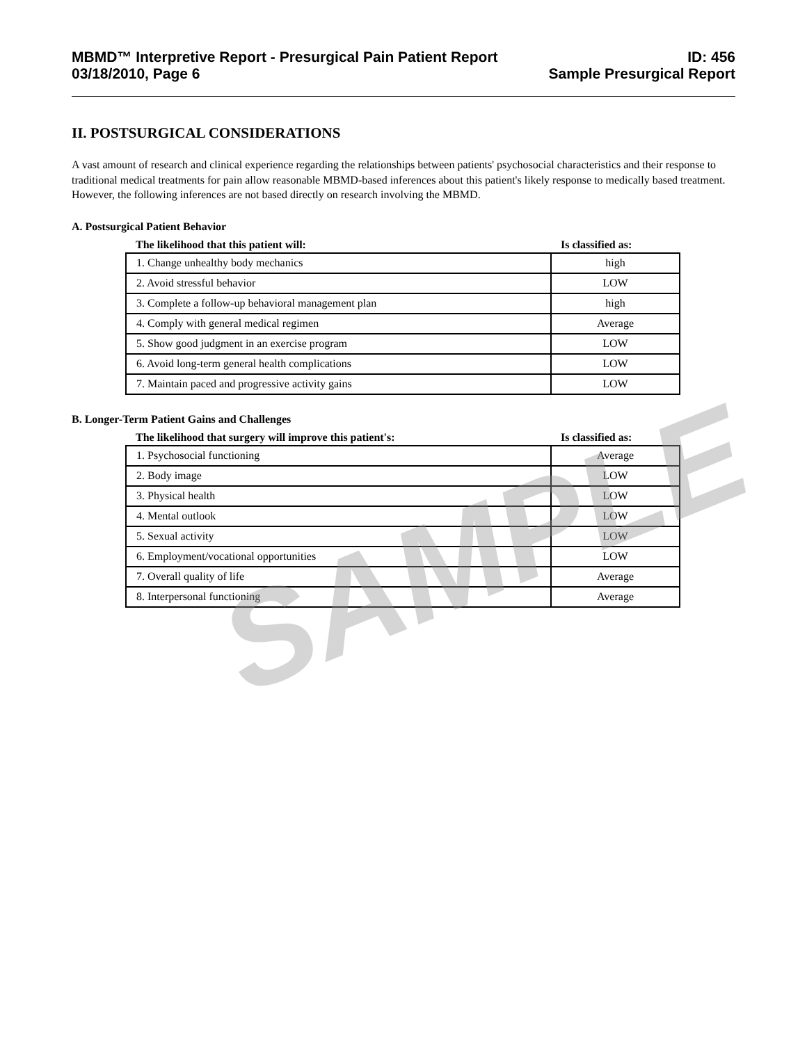SAMPLE
MBMD™ Interpretive Report - Presurgical Pain Patient Report
03/18/2010, Page 6
ID: 456
Sample Presurgical Report
II. POSTSURGICAL CONSIDERATIONS
A vast amount of research and clinical experience regarding the relationships between patients' psychosocial characteristics and their response to traditional medical treatments for pain allow reasonable MBMD-based inferences about this patient's likely response to medically based treatment. However, the following inferences are not based directly on research involving the MBMD.
A. Postsurgical Patient Behavior
| The likelihood that this patient will: | Is classified as: |
| --- | --- |
| 1. Change unhealthy body mechanics | high |
| 2. Avoid stressful behavior | LOW |
| 3. Complete a follow-up behavioral management plan | high |
| 4. Comply with general medical regimen | Average |
| 5. Show good judgment in an exercise program | LOW |
| 6. Avoid long-term general health complications | LOW |
| 7. Maintain paced and progressive activity gains | LOW |
B. Longer-Term Patient Gains and Challenges
| The likelihood that surgery will improve this patient's: | Is classified as: |
| --- | --- |
| 1. Psychosocial functioning | Average |
| 2. Body image | LOW |
| 3. Physical health | LOW |
| 4. Mental outlook | LOW |
| 5. Sexual activity | LOW |
| 6. Employment/vocational opportunities | LOW |
| 7. Overall quality of life | Average |
| 8. Interpersonal functioning | Average |